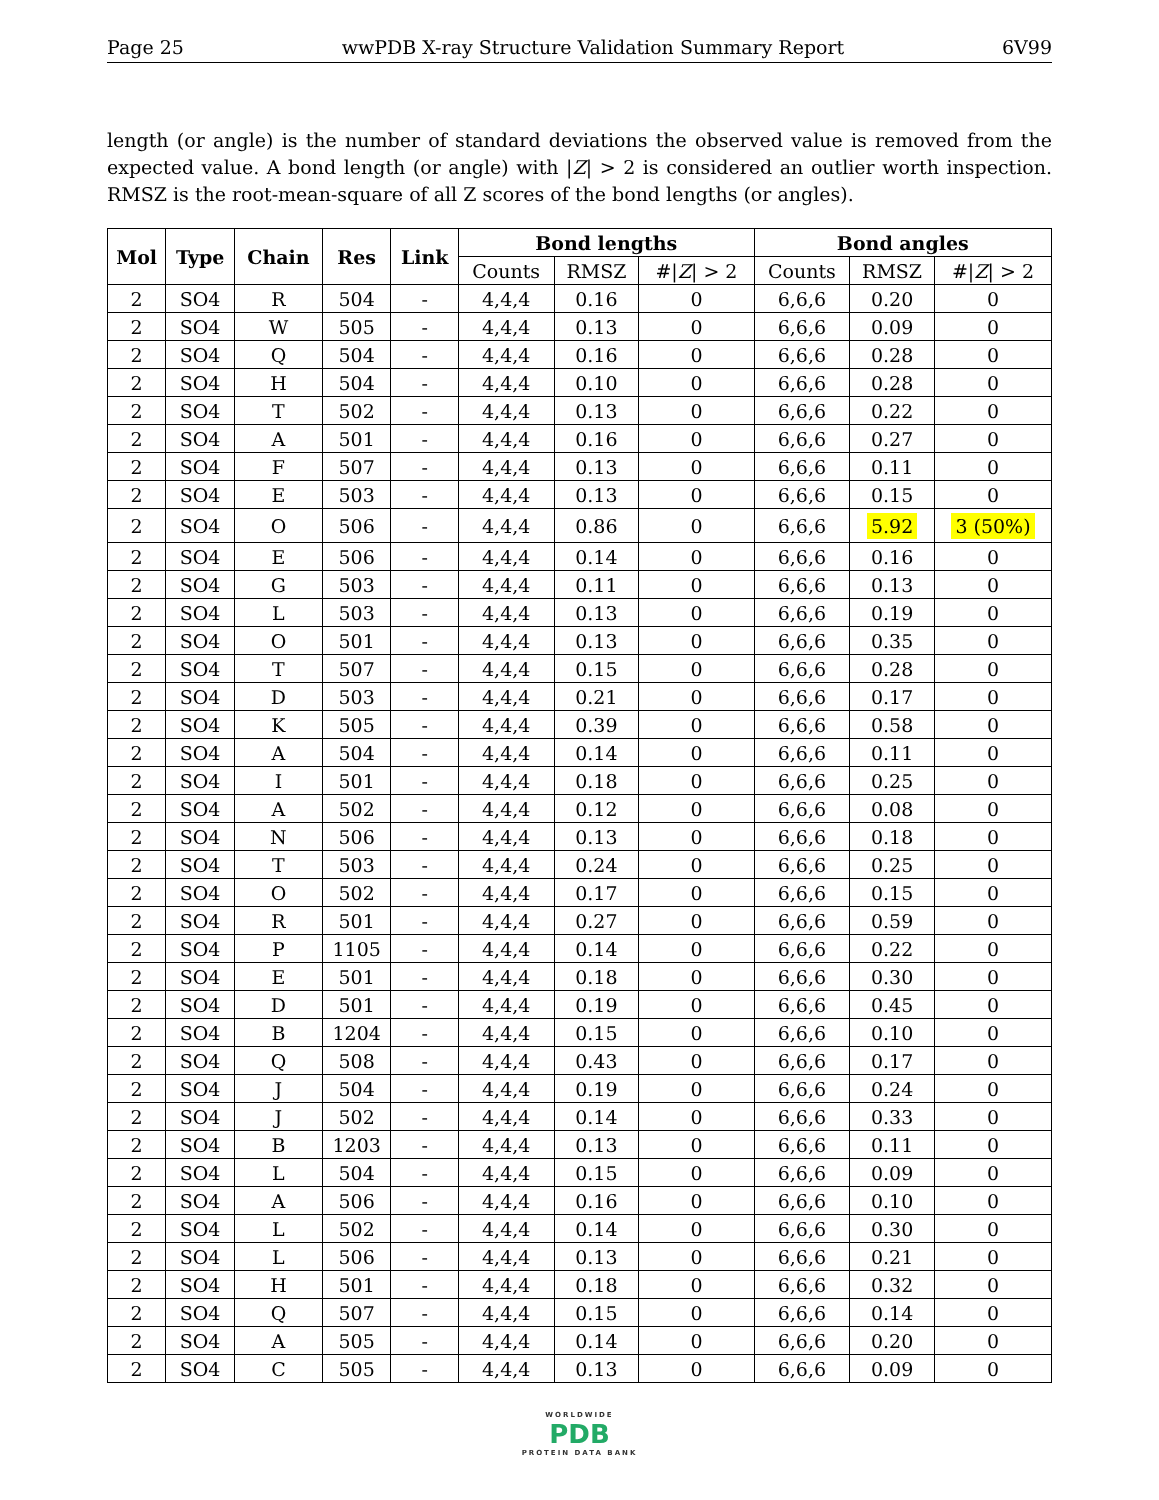Page 25 wwPDB X-ray Structure Validation Summary Report 6V99
length (or angle) is the number of standard deviations the observed value is removed from the expected value. A bond length (or angle) with |Z| > 2 is considered an outlier worth inspection. RMSZ is the root-mean-square of all Z scores of the bond lengths (or angles).
| Mol | Type | Chain | Res | Link | Bond lengths | | | Bond angles | | |
| --- | --- | --- | --- | --- | --- | --- | --- | --- | --- | --- |
| | | | | | Counts | RMSZ | #/ Z / > 2 | Counts | RMSZ | #/ Z / > 2 |
| 2 | SO4 | R | 504 | - | 4,4,4 | 0.16 | 0 | 6,6,6 | 0.20 | 0 |
| 2 | SO4 | W | 505 | - | 4,4,4 | 0.13 | 0 | 6,6,6 | 0.09 | 0 |
| 2 | SO4 | Q | 504 | - | 4,4,4 | 0.16 | 0 | 6,6,6 | 0.28 | 0 |
| 2 | SO4 | H | 504 | - | 4,4,4 | 0.10 | 0 | 6,6,6 | 0.28 | 0 |
| 2 | SO4 | T | 502 | - | 4,4,4 | 0.13 | 0 | 6,6,6 | 0.22 | 0 |
| 2 | SO4 | A | 501 | - | 4,4,4 | 0.16 | 0 | 6,6,6 | 0.27 | 0 |
| 2 | SO4 | F | 507 | - | 4,4,4 | 0.13 | 0 | 6,6,6 | 0.11 | 0 |
| 2 | SO4 | E | 503 | - | 4,4,4 | 0.13 | 0 | 6,6,6 | 0.15 | 0 |
| 2 | SO4 | O | 506 | - | 4,4,4 | 0.86 | 0 | 6,6,6 | 5.92 | 3 (50%) |
| 2 | SO4 | E | 506 | - | 4,4,4 | 0.14 | 0 | 6,6,6 | 0.16 | 0 |
| 2 | SO4 | G | 503 | - | 4,4,4 | 0.11 | 0 | 6,6,6 | 0.13 | 0 |
| 2 | SO4 | L | 503 | - | 4,4,4 | 0.13 | 0 | 6,6,6 | 0.19 | 0 |
| 2 | SO4 | O | 501 | - | 4,4,4 | 0.13 | 0 | 6,6,6 | 0.35 | 0 |
| 2 | SO4 | T | 507 | - | 4,4,4 | 0.15 | 0 | 6,6,6 | 0.28 | 0 |
| 2 | SO4 | D | 503 | - | 4,4,4 | 0.21 | 0 | 6,6,6 | 0.17 | 0 |
| 2 | SO4 | K | 505 | - | 4,4,4 | 0.39 | 0 | 6,6,6 | 0.58 | 0 |
| 2 | SO4 | A | 504 | - | 4,4,4 | 0.14 | 0 | 6,6,6 | 0.11 | 0 |
| 2 | SO4 | I | 501 | - | 4,4,4 | 0.18 | 0 | 6,6,6 | 0.25 | 0 |
| 2 | SO4 | A | 502 | - | 4,4,4 | 0.12 | 0 | 6,6,6 | 0.08 | 0 |
| 2 | SO4 | N | 506 | - | 4,4,4 | 0.13 | 0 | 6,6,6 | 0.18 | 0 |
| 2 | SO4 | T | 503 | - | 4,4,4 | 0.24 | 0 | 6,6,6 | 0.25 | 0 |
| 2 | SO4 | O | 502 | - | 4,4,4 | 0.17 | 0 | 6,6,6 | 0.15 | 0 |
| 2 | SO4 | R | 501 | - | 4,4,4 | 0.27 | 0 | 6,6,6 | 0.59 | 0 |
| 2 | SO4 | P | 1105 | - | 4,4,4 | 0.14 | 0 | 6,6,6 | 0.22 | 0 |
| 2 | SO4 | E | 501 | - | 4,4,4 | 0.18 | 0 | 6,6,6 | 0.30 | 0 |
| 2 | SO4 | D | 501 | - | 4,4,4 | 0.19 | 0 | 6,6,6 | 0.45 | 0 |
| 2 | SO4 | B | 1204 | - | 4,4,4 | 0.15 | 0 | 6,6,6 | 0.10 | 0 |
| 2 | SO4 | Q | 508 | - | 4,4,4 | 0.43 | 0 | 6,6,6 | 0.17 | 0 |
| 2 | SO4 | J | 504 | - | 4,4,4 | 0.19 | 0 | 6,6,6 | 0.24 | 0 |
| 2 | SO4 | J | 502 | - | 4,4,4 | 0.14 | 0 | 6,6,6 | 0.33 | 0 |
| 2 | SO4 | B | 1203 | - | 4,4,4 | 0.13 | 0 | 6,6,6 | 0.11 | 0 |
| 2 | SO4 | L | 504 | - | 4,4,4 | 0.15 | 0 | 6,6,6 | 0.09 | 0 |
| 2 | SO4 | A | 506 | - | 4,4,4 | 0.16 | 0 | 6,6,6 | 0.10 | 0 |
| 2 | SO4 | L | 502 | - | 4,4,4 | 0.14 | 0 | 6,6,6 | 0.30 | 0 |
| 2 | SO4 | L | 506 | - | 4,4,4 | 0.13 | 0 | 6,6,6 | 0.21 | 0 |
| 2 | SO4 | H | 501 | - | 4,4,4 | 0.18 | 0 | 6,6,6 | 0.32 | 0 |
| 2 | SO4 | Q | 507 | - | 4,4,4 | 0.15 | 0 | 6,6,6 | 0.14 | 0 |
| 2 | SO4 | A | 505 | - | 4,4,4 | 0.14 | 0 | 6,6,6 | 0.20 | 0 |
| 2 | SO4 | C | 505 | - | 4,4,4 | 0.13 | 0 | 6,6,6 | 0.09 | 0 |
WORLDWIDE
PDB
PROTEIN DATA BANK